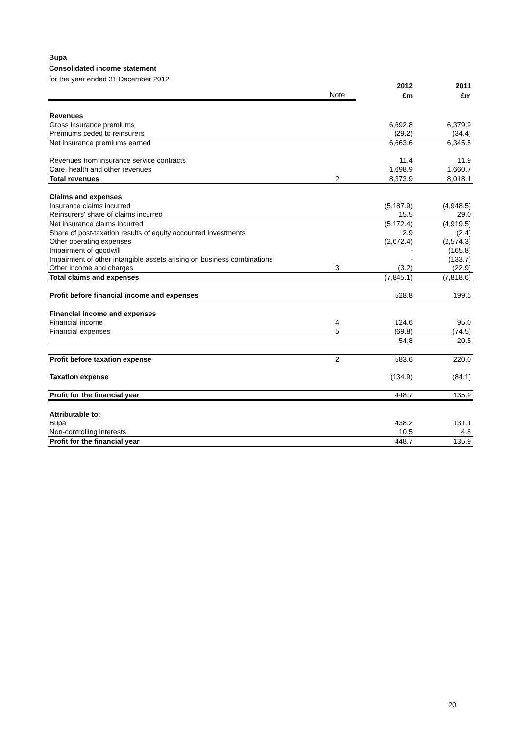Bupa
Consolidated income statement
for the year ended 31 December 2012
| | | 2012 | 2011 |
| --- | --- | --- | --- |
| | Note | £m | £m |
| Revenues | | | |
| Gross insurance premiums | | 6,692.8 | 6,379.9 |
| Premiums ceded to reinsurers | | (29.2) | (34.4) |
| Net insurance premiums earned | | 6,663.6 | 6,345.5 |
| Revenues from insurance service contracts | | 11.4 | 11.9 |
| Care, health and other revenues | | 1,698.9 | 1,660.7 |
| Total revenues | 2 | 8,373.9 | 8,018.1 |
| Claims and expenses | | | |
| Insurance claims incurred | | (5,187.9) | (4,948.5) |
| Reinsurers' share of claims incurred | | 15.5 | 29.0 |
| Net insurance claims incurred | | (5,172.4) | (4,919.5) |
| Share of post-taxation results of equity accounted investments | | 2.9 | (2.4) |
| Other operating expenses | | (2,672.4) | (2,574.3) |
| Impairment of goodwill | | - | (165.8) |
| Impairment of other intangible assets arising on business combinations | | - | (133.7) |
| Other income and charges | 3 | (3.2) | (22.9) |
| Total claims and expenses | | (7,845.1) | (7,818.6) |
| Profit before financial income and expenses | | 528.8 | 199.5 |
| Financial income and expenses | | | |
| Financial income | 4 | 124.6 | 95.0 |
| Financial expenses | 5 | (69.8) | (74.5) |
| | | 54.8 | 20.5 |
| Profit before taxation expense | 2 | 583.6 | 220.0 |
| Taxation expense | | (134.9) | (84.1) |
| Profit for the financial year | | 448.7 | 135.9 |
| Attributable to: | | | |
| Bupa | | 438.2 | 131.1 |
| Non-controlling interests | | 10.5 | 4.8 |
| Profit for the financial year | | 448.7 | 135.9 |
20